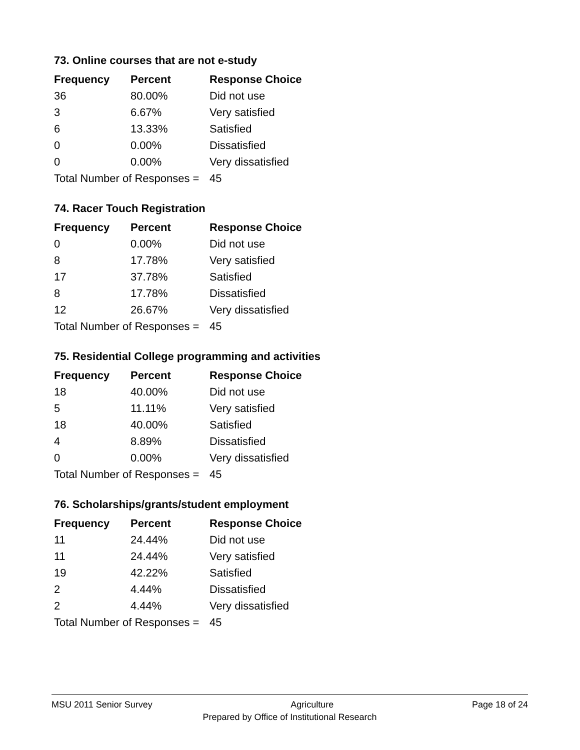73. Online courses that are not e-study
| Frequency | Percent | Response Choice |
| --- | --- | --- |
| 36 | 80.00% | Did not use |
| 3 | 6.67% | Very satisfied |
| 6 | 13.33% | Satisfied |
| 0 | 0.00% | Dissatisfied |
| 0 | 0.00% | Very dissatisfied |
| Total Number of Responses = | | 45 |
74. Racer Touch Registration
| Frequency | Percent | Response Choice |
| --- | --- | --- |
| 0 | 0.00% | Did not use |
| 8 | 17.78% | Very satisfied |
| 17 | 37.78% | Satisfied |
| 8 | 17.78% | Dissatisfied |
| 12 | 26.67% | Very dissatisfied |
| Total Number of Responses = | | 45 |
75. Residential College programming and activities
| Frequency | Percent | Response Choice |
| --- | --- | --- |
| 18 | 40.00% | Did not use |
| 5 | 11.11% | Very satisfied |
| 18 | 40.00% | Satisfied |
| 4 | 8.89% | Dissatisfied |
| 0 | 0.00% | Very dissatisfied |
| Total Number of Responses = | | 45 |
76. Scholarships/grants/student employment
| Frequency | Percent | Response Choice |
| --- | --- | --- |
| 11 | 24.44% | Did not use |
| 11 | 24.44% | Very satisfied |
| 19 | 42.22% | Satisfied |
| 2 | 4.44% | Dissatisfied |
| 2 | 4.44% | Very dissatisfied |
| Total Number of Responses = | | 45 |
MSU 2011 Senior Survey Agriculture Page 18 of 24
Prepared by Office of Institutional Research